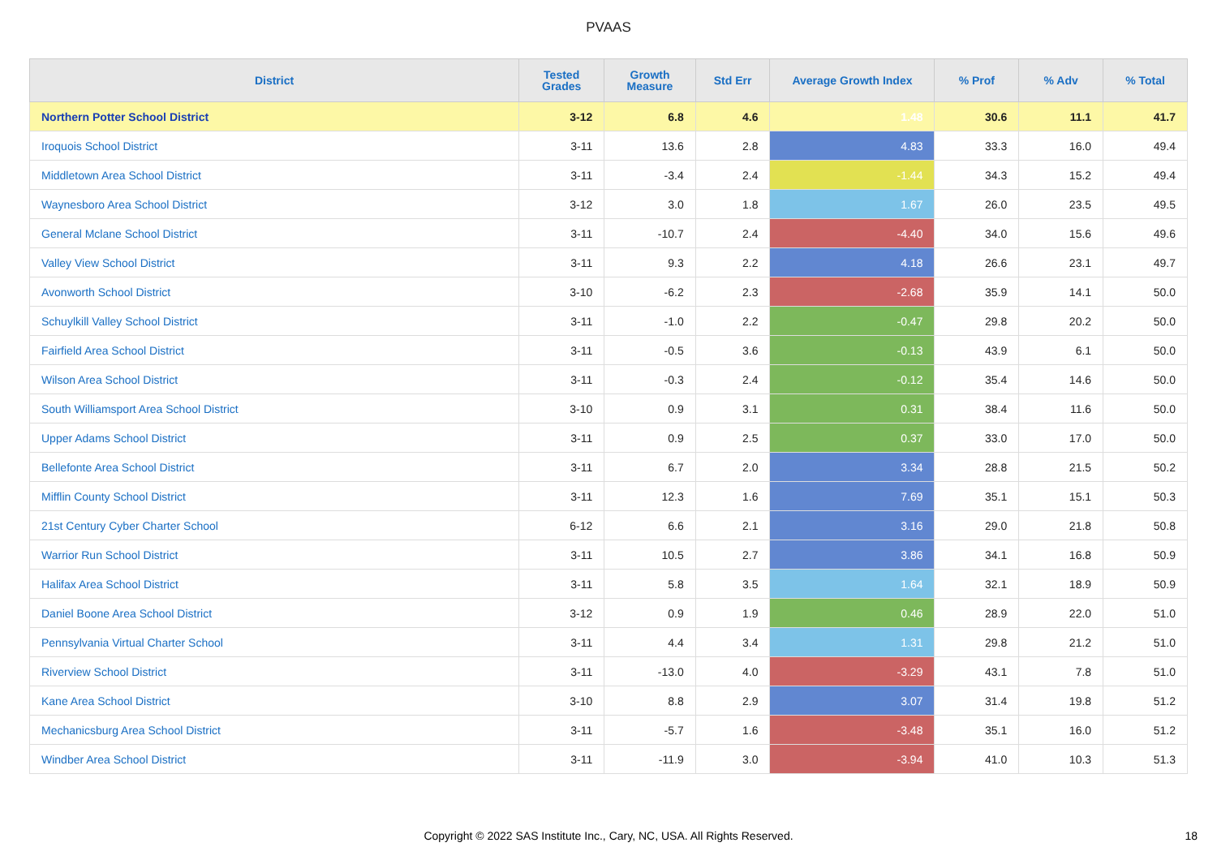PVAAS
| District | Tested Grades | Growth Measure | Std Err | Average Growth Index | % Prof | % Adv | % Total |
| --- | --- | --- | --- | --- | --- | --- | --- |
| Northern Potter School District | 3-12 | 6.8 | 4.6 | 1.48 | 30.6 | 11.1 | 41.7 |
| Iroquois School District | 3-11 | 13.6 | 2.8 | 4.83 | 33.3 | 16.0 | 49.4 |
| Middletown Area School District | 3-11 | -3.4 | 2.4 | -1.44 | 34.3 | 15.2 | 49.4 |
| Waynesboro Area School District | 3-12 | 3.0 | 1.8 | 1.67 | 26.0 | 23.5 | 49.5 |
| General Mclane School District | 3-11 | -10.7 | 2.4 | -4.40 | 34.0 | 15.6 | 49.6 |
| Valley View School District | 3-11 | 9.3 | 2.2 | 4.18 | 26.6 | 23.1 | 49.7 |
| Avonworth School District | 3-10 | -6.2 | 2.3 | -2.68 | 35.9 | 14.1 | 50.0 |
| Schuylkill Valley School District | 3-11 | -1.0 | 2.2 | -0.47 | 29.8 | 20.2 | 50.0 |
| Fairfield Area School District | 3-11 | -0.5 | 3.6 | -0.13 | 43.9 | 6.1 | 50.0 |
| Wilson Area School District | 3-11 | -0.3 | 2.4 | -0.12 | 35.4 | 14.6 | 50.0 |
| South Williamsport Area School District | 3-10 | 0.9 | 3.1 | 0.31 | 38.4 | 11.6 | 50.0 |
| Upper Adams School District | 3-11 | 0.9 | 2.5 | 0.37 | 33.0 | 17.0 | 50.0 |
| Bellefonte Area School District | 3-11 | 6.7 | 2.0 | 3.34 | 28.8 | 21.5 | 50.2 |
| Mifflin County School District | 3-11 | 12.3 | 1.6 | 7.69 | 35.1 | 15.1 | 50.3 |
| 21st Century Cyber Charter School | 6-12 | 6.6 | 2.1 | 3.16 | 29.0 | 21.8 | 50.8 |
| Warrior Run School District | 3-11 | 10.5 | 2.7 | 3.86 | 34.1 | 16.8 | 50.9 |
| Halifax Area School District | 3-11 | 5.8 | 3.5 | 1.64 | 32.1 | 18.9 | 50.9 |
| Daniel Boone Area School District | 3-12 | 0.9 | 1.9 | 0.46 | 28.9 | 22.0 | 51.0 |
| Pennsylvania Virtual Charter School | 3-11 | 4.4 | 3.4 | 1.31 | 29.8 | 21.2 | 51.0 |
| Riverview School District | 3-11 | -13.0 | 4.0 | -3.29 | 43.1 | 7.8 | 51.0 |
| Kane Area School District | 3-10 | 8.8 | 2.9 | 3.07 | 31.4 | 19.8 | 51.2 |
| Mechanicsburg Area School District | 3-11 | -5.7 | 1.6 | -3.48 | 35.1 | 16.0 | 51.2 |
| Windber Area School District | 3-11 | -11.9 | 3.0 | -3.94 | 41.0 | 10.3 | 51.3 |
Copyright © 2022 SAS Institute Inc., Cary, NC, USA. All Rights Reserved.
18